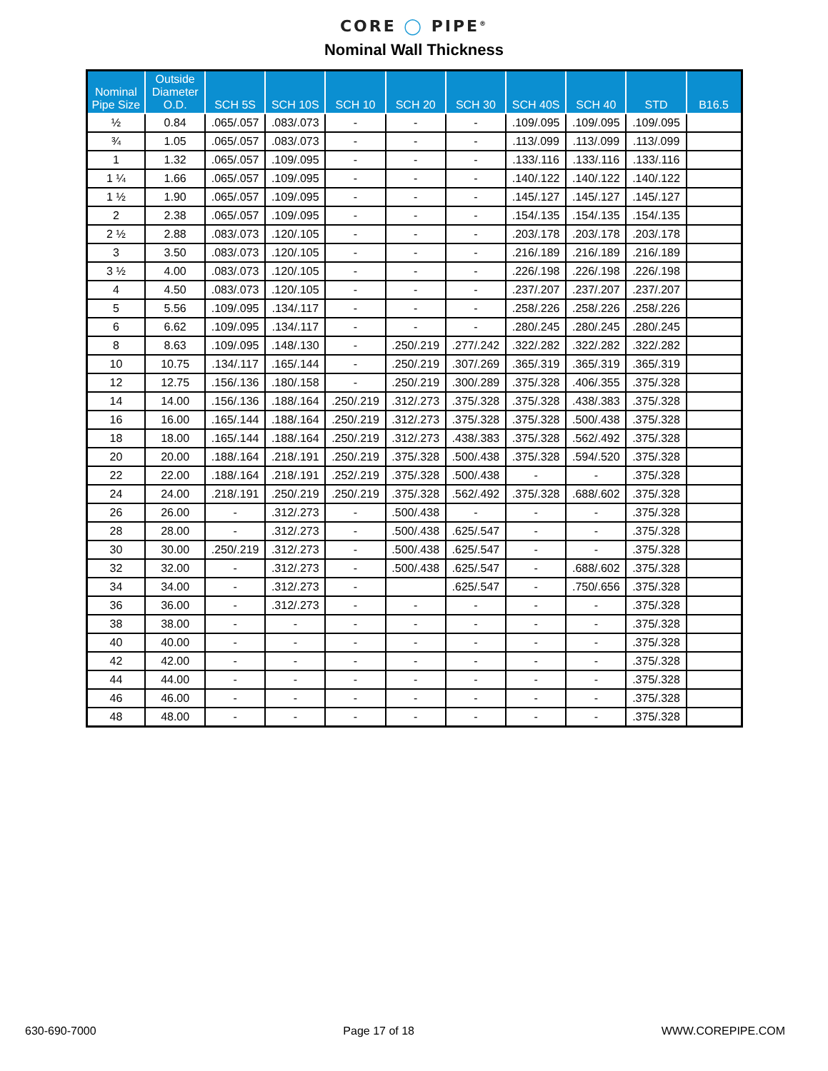CORE ◯ PIPE<sup>®</sup>
Nominal Wall Thickness
| Nominal Pipe Size | Outside Diameter O.D. | SCH 5S | SCH 10S | SCH 10 | SCH 20 | SCH 30 | SCH 40S | SCH 40 | STD | B16.5 |
| --- | --- | --- | --- | --- | --- | --- | --- | --- | --- | --- |
| ½ | 0.84 | .065/.057 | .083/.073 | - | - | - | .109/.095 | .109/.095 | .109/.095 | |
| ¾ | 1.05 | .065/.057 | .083/.073 | - | - | - | .113/.099 | .113/.099 | .113/.099 | |
| 1 | 1.32 | .065/.057 | .109/.095 | - | - | - | .133/.116 | .133/.116 | .133/.116 | |
| 1 ¼ | 1.66 | .065/.057 | .109/.095 | - | - | - | .140/.122 | .140/.122 | .140/.122 | |
| 1 ½ | 1.90 | .065/.057 | .109/.095 | - | - | - | .145/.127 | .145/.127 | .145/.127 | |
| 2 | 2.38 | .065/.057 | .109/.095 | - | - | - | .154/.135 | .154/.135 | .154/.135 | |
| 2 ½ | 2.88 | .083/.073 | .120/.105 | - | - | - | .203/.178 | .203/.178 | .203/.178 | |
| 3 | 3.50 | .083/.073 | .120/.105 | - | - | - | .216/.189 | .216/.189 | .216/.189 | |
| 3 ½ | 4.00 | .083/.073 | .120/.105 | - | - | - | .226/.198 | .226/.198 | .226/.198 | |
| 4 | 4.50 | .083/.073 | .120/.105 | - | - | - | .237/.207 | .237/.207 | .237/.207 | |
| 5 | 5.56 | .109/.095 | .134/.117 | - | - | - | .258/.226 | .258/.226 | .258/.226 | |
| 6 | 6.62 | .109/.095 | .134/.117 | - | - | - | .280/.245 | .280/.245 | .280/.245 | |
| 8 | 8.63 | .109/.095 | .148/.130 | - | .250/.219 | .277/.242 | .322/.282 | .322/.282 | .322/.282 | |
| 10 | 10.75 | .134/.117 | .165/.144 | - | .250/.219 | .307/.269 | .365/.319 | .365/.319 | .365/.319 | |
| 12 | 12.75 | .156/.136 | .180/.158 | - | .250/.219 | .300/.289 | .375/.328 | .406/.355 | .375/.328 | |
| 14 | 14.00 | .156/.136 | .188/.164 | .250/.219 | .312/.273 | .375/.328 | .375/.328 | .438/.383 | .375/.328 | |
| 16 | 16.00 | .165/.144 | .188/.164 | .250/.219 | .312/.273 | .375/.328 | .375/.328 | .500/.438 | .375/.328 | |
| 18 | 18.00 | .165/.144 | .188/.164 | .250/.219 | .312/.273 | .438/.383 | .375/.328 | .562/.492 | .375/.328 | |
| 20 | 20.00 | .188/.164 | .218/.191 | .250/.219 | .375/.328 | .500/.438 | .375/.328 | .594/.520 | .375/.328 | |
| 22 | 22.00 | .188/.164 | .218/.191 | .252/.219 | .375/.328 | .500/.438 | - | - | .375/.328 | |
| 24 | 24.00 | .218/.191 | .250/.219 | .250/.219 | .375/.328 | .562/.492 | .375/.328 | .688/.602 | .375/.328 | |
| 26 | 26.00 | - | .312/.273 | - | .500/.438 | - | - | - | .375/.328 | |
| 28 | 28.00 | - | .312/.273 | - | .500/.438 | .625/.547 | - | - | .375/.328 | |
| 30 | 30.00 | .250/.219 | .312/.273 | - | .500/.438 | .625/.547 | - | - | .375/.328 | |
| 32 | 32.00 | - | .312/.273 | - | .500/.438 | .625/.547 | - | .688/.602 | .375/.328 | |
| 34 | 34.00 | - | .312/.273 | - | | .625/.547 | - | .750/.656 | .375/.328 | |
| 36 | 36.00 | - | .312/.273 | - | - | - | - | - | .375/.328 | |
| 38 | 38.00 | - | - | - | - | - | - | - | .375/.328 | |
| 40 | 40.00 | - | - | - | - | - | - | - | .375/.328 | |
| 42 | 42.00 | - | - | - | - | - | - | - | .375/.328 | |
| 44 | 44.00 | - | - | - | - | - | - | - | .375/.328 | |
| 46 | 46.00 | - | - | - | - | - | - | - | .375/.328 | |
| 48 | 48.00 | - | - | - | - | - | - | - | .375/.328 | |
630-690-7000 Page 17 of 18 WWW.COREPIPE.COM